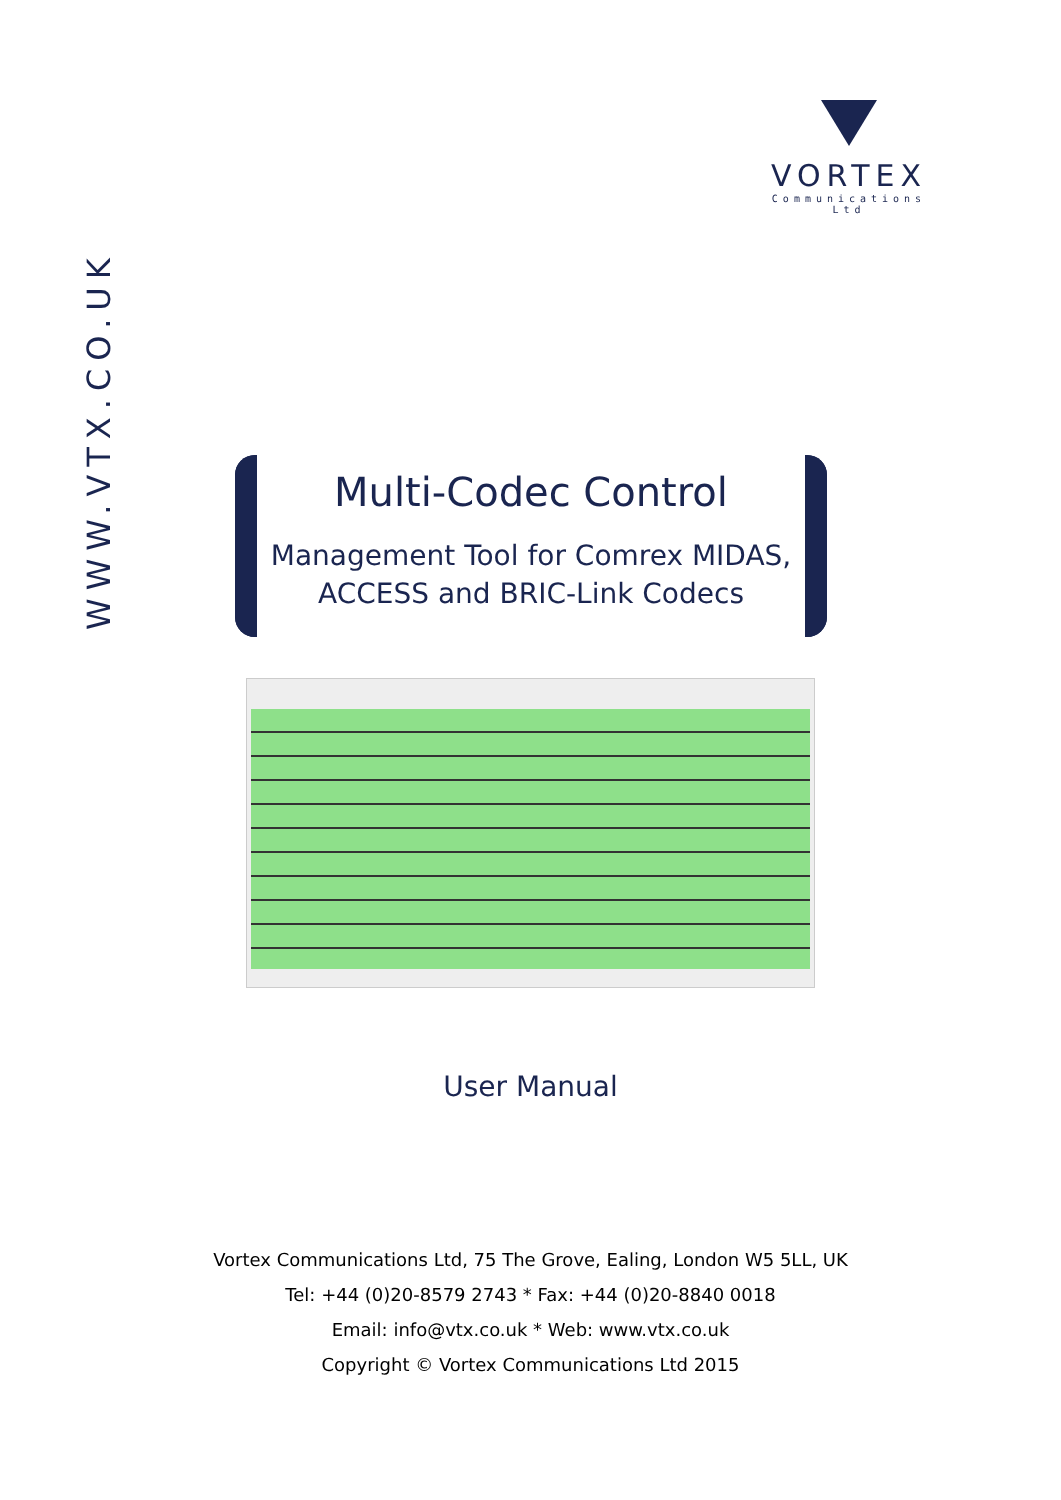VORTEX
Communications Ltd
WWW.VTX.CO.UK
Multi-Codec Control
Management Tool for Comrex MIDAS,
ACCESS and BRIC-Link Codecs
User Manual
Vortex Communications Ltd, 75 The Grove, Ealing, London W5 5LL, UK
Tel: +44 (0)20-8579 2743 * Fax: +44 (0)20-8840 0018
Email: info@vtx.co.uk * Web: www.vtx.co.uk
Copyright © Vortex Communications Ltd 2015